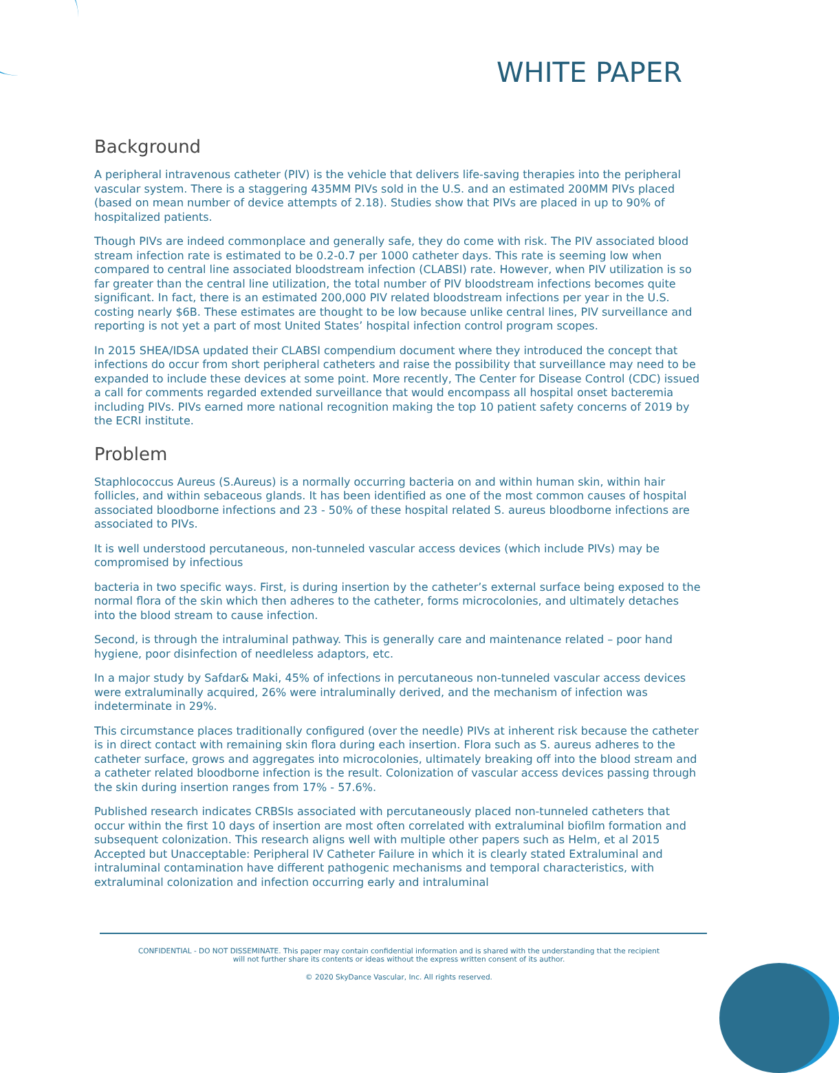WHITE PAPER
Background
A peripheral intravenous catheter (PIV) is the vehicle that delivers life-saving therapies into the peripheral vascular system. There is a staggering 435MM PIVs sold in the U.S. and an estimated 200MM PIVs placed (based on mean number of device attempts of 2.18). Studies show that PIVs are placed in up to 90% of hospitalized patients.
Though PIVs are indeed commonplace and generally safe, they do come with risk. The PIV associated blood stream infection rate is estimated to be 0.2-0.7 per 1000 catheter days. This rate is seeming low when compared to central line associated bloodstream infection (CLABSI) rate. However, when PIV utilization is so far greater than the central line utilization, the total number of PIV bloodstream infections becomes quite significant. In fact, there is an estimated 200,000 PIV related bloodstream infections per year in the U.S. costing nearly $6B. These estimates are thought to be low because unlike central lines, PIV surveillance and reporting is not yet a part of most United States’ hospital infection control program scopes.
In 2015 SHEA/IDSA updated their CLABSI compendium document where they introduced the concept that infections do occur from short peripheral catheters and raise the possibility that surveillance may need to be expanded to include these devices at some point. More recently, The Center for Disease Control (CDC) issued a call for comments regarded extended surveillance that would encompass all hospital onset bacteremia including PIVs. PIVs earned more national recognition making the top 10 patient safety concerns of 2019 by the ECRI institute.
Problem
Staphlococcus Aureus (S.Aureus) is a normally occurring bacteria on and within human skin, within hair follicles, and within sebaceous glands. It has been identified as one of the most common causes of hospital associated bloodborne infections and 23 - 50% of these hospital related S. aureus bloodborne infections are associated to PIVs.
It is well understood percutaneous, non-tunneled vascular access devices (which include PIVs) may be compromised by infectious
bacteria in two specific ways. First, is during insertion by the catheter’s external surface being exposed to the normal flora of the skin which then adheres to the catheter, forms microcolonies, and ultimately detaches into the blood stream to cause infection.
Second, is through the intraluminal pathway. This is generally care and maintenance related – poor hand hygiene, poor disinfection of needleless adaptors, etc.
In a major study by Safdar& Maki, 45% of infections in percutaneous non-tunneled vascular access devices were extraluminally acquired, 26% were intraluminally derived, and the mechanism of infection was indeterminate in 29%.
This circumstance places traditionally configured (over the needle) PIVs at inherent risk because the catheter is in direct contact with remaining skin flora during each insertion. Flora such as S. aureus adheres to the catheter surface, grows and aggregates into microcolonies, ultimately breaking off into the blood stream and a catheter related bloodborne infection is the result. Colonization of vascular access devices passing through the skin during insertion ranges from 17% - 57.6%.
Published research indicates CRBSIs associated with percutaneously placed non-tunneled catheters that occur within the first 10 days of insertion are most often correlated with extraluminal biofilm formation and subsequent colonization. This research aligns well with multiple other papers such as Helm, et al 2015 Accepted but Unacceptable: Peripheral IV Catheter Failure in which it is clearly stated Extraluminal and intraluminal contamination have different pathogenic mechanisms and temporal characteristics, with extraluminal colonization and infection occurring early and intraluminal
CONFIDENTIAL - DO NOT DISSEMINATE. This paper may contain confidential information and is shared with the understanding that the recipient
will not further share its contents or ideas without the express written consent of its author.
© 2020 SkyDance Vascular, Inc. All rights reserved.